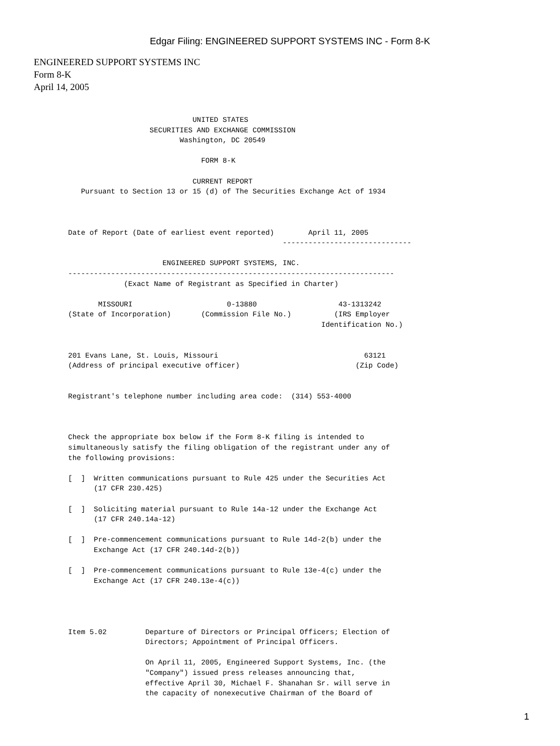Edgar Filing: ENGINEERED SUPPORT SYSTEMS INC - Form 8-K
ENGINEERED SUPPORT SYSTEMS INC
Form 8-K
April 14, 2005
                             UNITED STATES
                   SECURITIES AND EXCHANGE COMMISSION
                          Washington, DC 20549

                               FORM 8-K

                             CURRENT REPORT
   Pursuant to Section 13 or 15 (d) of The Securities Exchange Act of 1934



Date of Report (Date of earliest event reported)        April 11, 2005
                                                  ------------------------------

                      ENGINEERED SUPPORT SYSTEMS, INC.
----------------------------------------------------------------------------
             (Exact Name of Registrant as Specified in Charter)

       MISSOURI                      0-13880                   43-1313242
(State of Incorporation)       (Commission File No.)          (IRS Employer
                                                           Identification No.)


201 Evans Lane, St. Louis, Missouri                                  63121
(Address of principal executive officer)                           (Zip Code)


Registrant's telephone number including area code:  (314) 553-4000



Check the appropriate box below if the Form 8-K filing is intended to
simultaneously satisfy the filing obligation of the registrant under any of
the following provisions:

[  ]  Written communications pursuant to Rule 425 under the Securities Act
      (17 CFR 230.425)

[  ]  Soliciting material pursuant to Rule 14a-12 under the Exchange Act
      (17 CFR 240.14a-12)

[  ]  Pre-commencement communications pursuant to Rule 14d-2(b) under the
      Exchange Act (17 CFR 240.14d-2(b))

[  ]  Pre-commencement communications pursuant to Rule 13e-4(c) under the
      Exchange Act (17 CFR 240.13e-4(c))




Item 5.02         Departure of Directors or Principal Officers; Election of
                  Directors; Appointment of Principal Officers.

                  On April 11, 2005, Engineered Support Systems, Inc. (the
                  "Company") issued press releases announcing that,
                  effective April 30, Michael F. Shanahan Sr. will serve in
                  the capacity of nonexecutive Chairman of the Board of
1